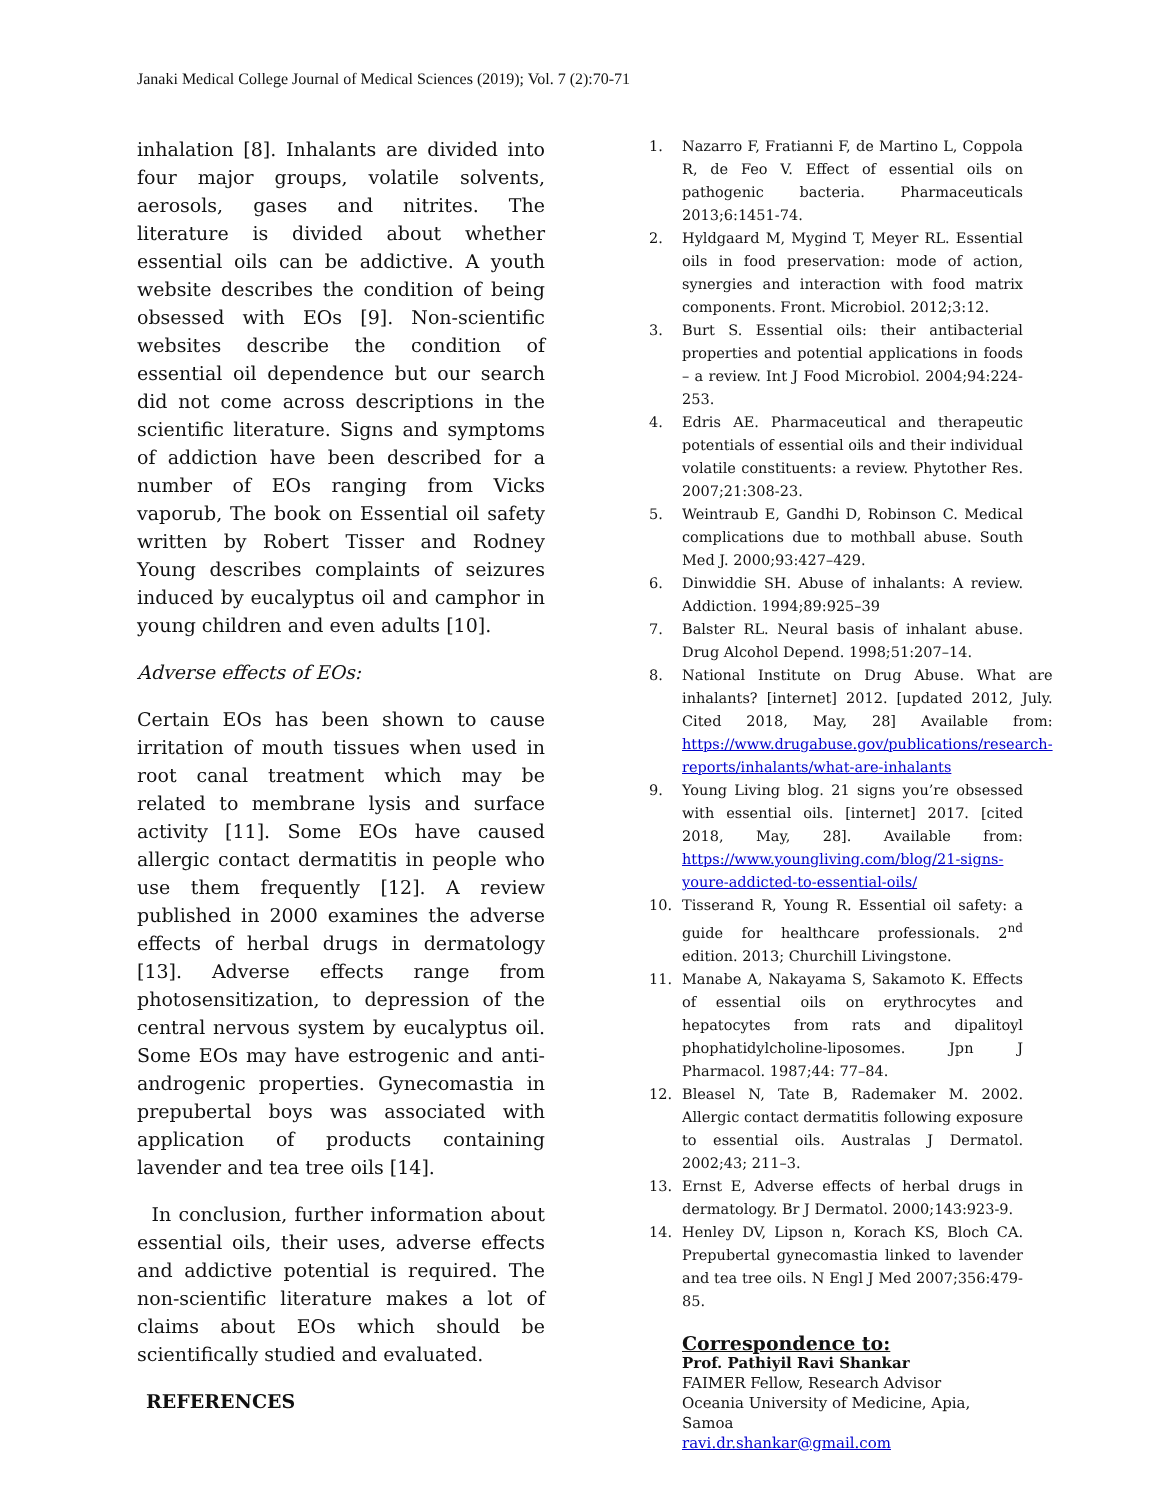Janaki Medical College Journal of Medical Sciences (2019); Vol. 7 (2):70-71
inhalation [8]. Inhalants are divided into four major groups, volatile solvents, aerosols, gases and nitrites. The literature is divided about whether essential oils can be addictive. A youth website describes the condition of being obsessed with EOs [9]. Non-scientific websites describe the condition of essential oil dependence but our search did not come across descriptions in the scientific literature. Signs and symptoms of addiction have been described for a number of EOs ranging from Vicks vaporub, The book on Essential oil safety written by Robert Tisser and Rodney Young describes complaints of seizures induced by eucalyptus oil and camphor in young children and even adults [10].
Adverse effects of EOs:
Certain EOs has been shown to cause irritation of mouth tissues when used in root canal treatment which may be related to membrane lysis and surface activity [11]. Some EOs have caused allergic contact dermatitis in people who use them frequently [12]. A review published in 2000 examines the adverse effects of herbal drugs in dermatology [13]. Adverse effects range from photosensitization, to depression of the central nervous system by eucalyptus oil. Some EOs may have estrogenic and anti-androgenic properties. Gynecomastia in prepubertal boys was associated with application of products containing lavender and tea tree oils [14].
In conclusion, further information about essential oils, their uses, adverse effects and addictive potential is required. The non-scientific literature makes a lot of claims about EOs which should be scientifically studied and evaluated.
REFERENCES
1. Nazarro F, Fratianni F, de Martino L, Coppola R, de Feo V. Effect of essential oils on pathogenic bacteria. Pharmaceuticals 2013;6:1451-74.
2. Hyldgaard M, Mygind T, Meyer RL. Essential oils in food preservation: mode of action, synergies and interaction with food matrix components. Front. Microbiol. 2012;3:12.
3. Burt S. Essential oils: their antibacterial properties and potential applications in foods – a review. Int J Food Microbiol. 2004;94:224-253.
4. Edris AE. Pharmaceutical and therapeutic potentials of essential oils and their individual volatile constituents: a review. Phytother Res. 2007;21:308-23.
5. Weintraub E, Gandhi D, Robinson C. Medical complications due to mothball abuse. South Med J. 2000;93:427–429.
6. Dinwiddie SH. Abuse of inhalants: A review. Addiction. 1994;89:925–39
7. Balster RL. Neural basis of inhalant abuse. Drug Alcohol Depend. 1998;51:207–14.
8. National Institute on Drug Abuse. What are inhalants? [internet] 2012. [updated 2012, July. Cited 2018, May, 28] Available from: https://www.drugabuse.gov/publications/research-reports/inhalants/what-are-inhalants
9. Young Living blog. 21 signs you’re obsessed with essential oils. [internet] 2017. [cited 2018, May, 28]. Available from: https://www.youngliving.com/blog/21-signs-youre-addicted-to-essential-oils/
10. Tisserand R, Young R. Essential oil safety: a guide for healthcare professionals. 2<sup>nd</sup> edition. 2013; Churchill Livingstone.
11. Manabe A, Nakayama S, Sakamoto K. Effects of essential oils on erythrocytes and hepatocytes from rats and dipalitoyl phophatidylcholine-liposomes. Jpn J Pharmacol. 1987;44: 77–84.
12. Bleasel N, Tate B, Rademaker M. 2002. Allergic contact dermatitis following exposure to essential oils. Australas J Dermatol. 2002;43; 211–3.
13. Ernst E, Adverse effects of herbal drugs in dermatology. Br J Dermatol. 2000;143:923-9.
14. Henley DV, Lipson n, Korach KS, Bloch CA. Prepubertal gynecomastia linked to lavender and tea tree oils. N Engl J Med 2007;356:479-85.
Correspondence to:
Prof. Pathiyil Ravi Shankar
FAIMER Fellow, Research Advisor
Oceania University of Medicine, Apia, Samoa
ravi.dr.shankar@gmail.com